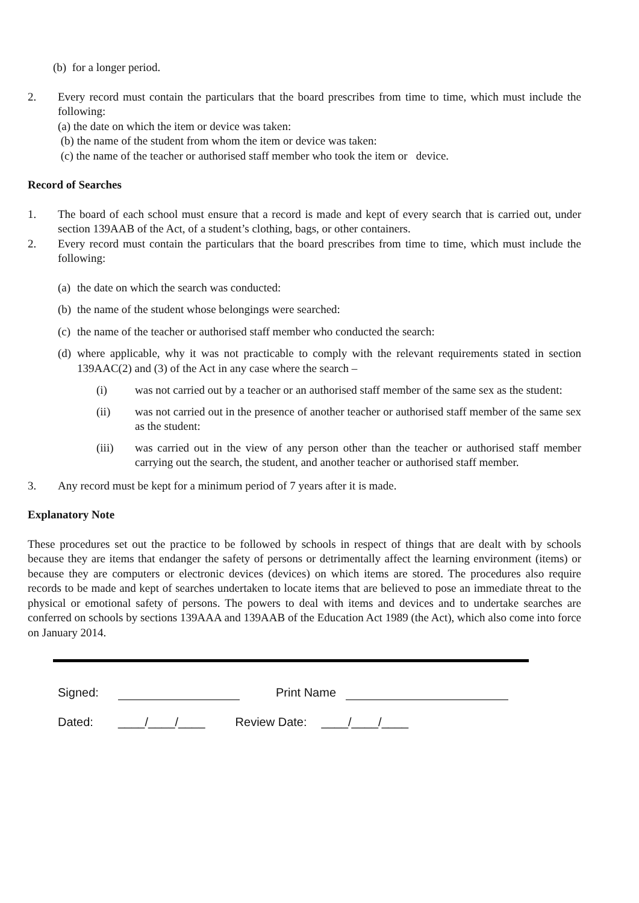(b) for a longer period.
2. Every record must contain the particulars that the board prescribes from time to time, which must include the following:
(a) the date on which the item or device was taken:
(b) the name of the student from whom the item or device was taken:
(c) the name of the teacher or authorised staff member who took the item or device.
Record of Searches
1. The board of each school must ensure that a record is made and kept of every search that is carried out, under section 139AAB of the Act, of a student’s clothing, bags, or other containers.
2. Every record must contain the particulars that the board prescribes from time to time, which must include the following:
(a) the date on which the search was conducted:
(b) the name of the student whose belongings were searched:
(c) the name of the teacher or authorised staff member who conducted the search:
(d) where applicable, why it was not practicable to comply with the relevant requirements stated in section 139AAC(2) and (3) of the Act in any case where the search –
(i) was not carried out by a teacher or an authorised staff member of the same sex as the student:
(ii) was not carried out in the presence of another teacher or authorised staff member of the same sex as the student:
(iii) was carried out in the view of any person other than the teacher or authorised staff member carrying out the search, the student, and another teacher or authorised staff member.
3. Any record must be kept for a minimum period of 7 years after it is made.
Explanatory Note
These procedures set out the practice to be followed by schools in respect of things that are dealt with by schools because they are items that endanger the safety of persons or detrimentally affect the learning environment (items) or because they are computers or electronic devices (devices) on which items are stored. The procedures also require records to be made and kept of searches undertaken to locate items that are believed to pose an immediate threat to the physical or emotional safety of persons. The powers to deal with items and devices and to undertake searches are conferred on schools by sections 139AAA and 139AAB of the Education Act 1989 (the Act), which also come into force on January 2014.
Signed: Print Name
Dated: ____/____/____ Review Date: ____/____/____